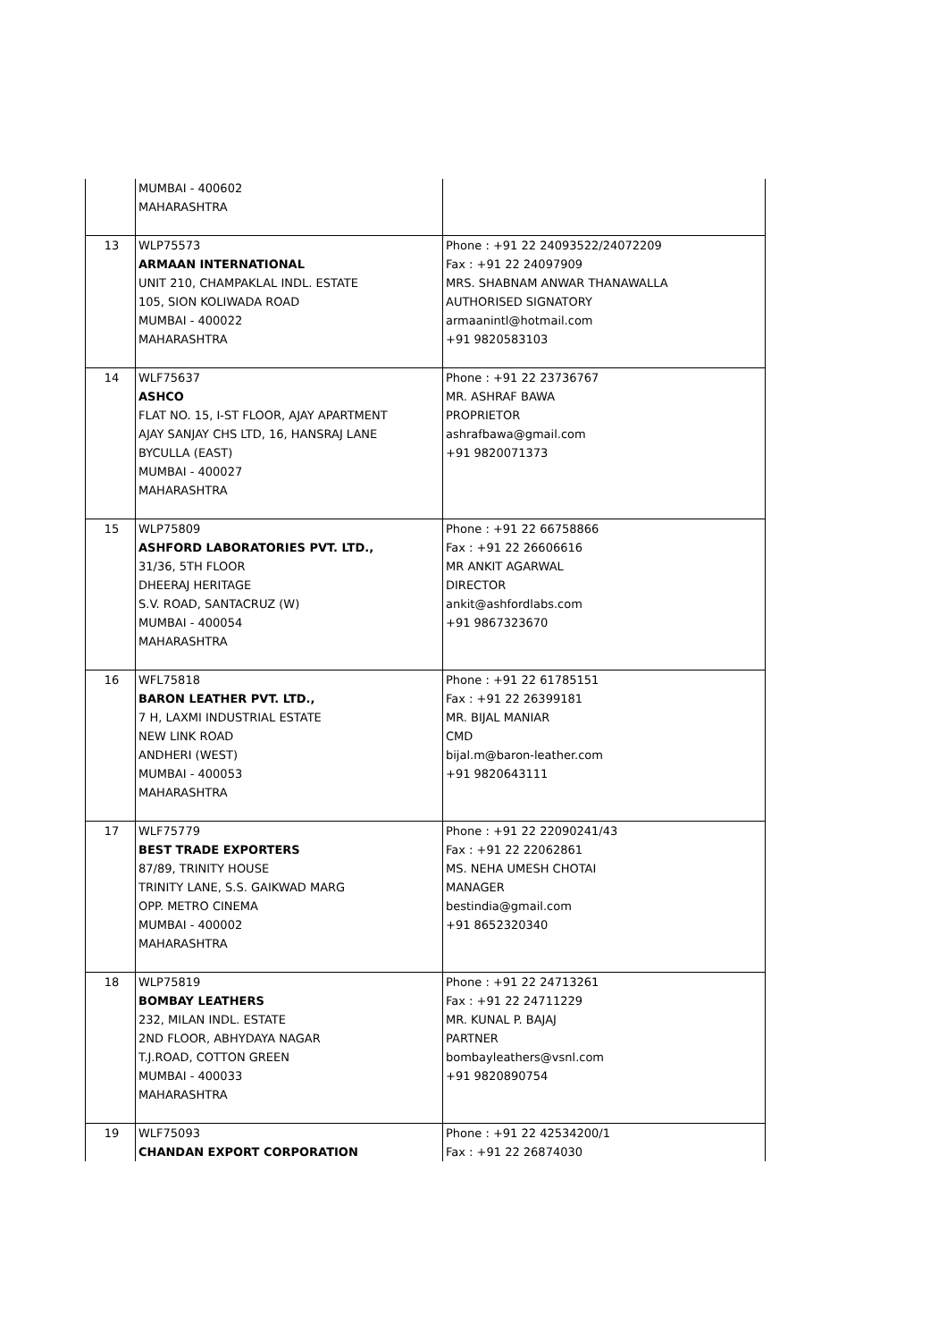| | MUMBAI - 400602 MAHARASHTRA | |
| 13 | WLP75573 ARMAAN INTERNATIONAL UNIT 210, CHAMPAKLAL INDL. ESTATE 105, SION KOLIWADA ROAD MUMBAI - 400022 MAHARASHTRA | Phone : +91 22 24093522/24072209 Fax : +91 22 24097909 MRS. SHABNAM ANWAR THANAWALLA AUTHORISED SIGNATORY armaanintl@hotmail.com +91 9820583103 |
| 14 | WLF75637 ASHCO FLAT NO. 15, I-ST FLOOR, AJAY APARTMENT AJAY SANJAY CHS LTD, 16, HANSRAJ LANE BYCULLA (EAST) MUMBAI - 400027 MAHARASHTRA | Phone : +91 22 23736767 MR. ASHRAF BAWA PROPRIETOR ashrafbawa@gmail.com +91 9820071373 |
| 15 | WLP75809 ASHFORD LABORATORIES PVT. LTD., 31/36, 5TH FLOOR DHEERAJ HERITAGE S.V. ROAD, SANTACRUZ (W) MUMBAI - 400054 MAHARASHTRA | Phone : +91 22 66758866 Fax : +91 22 26606616 MR ANKIT AGARWAL DIRECTOR ankit@ashfordlabs.com +91 9867323670 |
| 16 | WFL75818 BARON LEATHER PVT. LTD., 7 H, LAXMI INDUSTRIAL ESTATE NEW LINK ROAD ANDHERI (WEST) MUMBAI - 400053 MAHARASHTRA | Phone : +91 22 61785151 Fax : +91 22 26399181 MR. BIJAL MANIAR CMD bijal.m@baron-leather.com +91 9820643111 |
| 17 | WLF75779 BEST TRADE EXPORTERS 87/89, TRINITY HOUSE TRINITY LANE, S.S. GAIKWAD MARG OPP. METRO CINEMA MUMBAI - 400002 MAHARASHTRA | Phone : +91 22 22090241/43 Fax : +91 22 22062861 MS. NEHA UMESH CHOTAI MANAGER bestindia@gmail.com +91 8652320340 |
| 18 | WLP75819 BOMBAY LEATHERS 232, MILAN INDL. ESTATE 2ND FLOOR, ABHYDAYA NAGAR T.J.ROAD, COTTON GREEN MUMBAI - 400033 MAHARASHTRA | Phone : +91 22 24713261 Fax : +91 22 24711229 MR. KUNAL P. BAJAJ PARTNER bombayleathers@vsnl.com +91 9820890754 |
| 19 | WLF75093 CHANDAN EXPORT CORPORATION | Phone : +91 22 42534200/1 Fax : +91 22 26874030 |